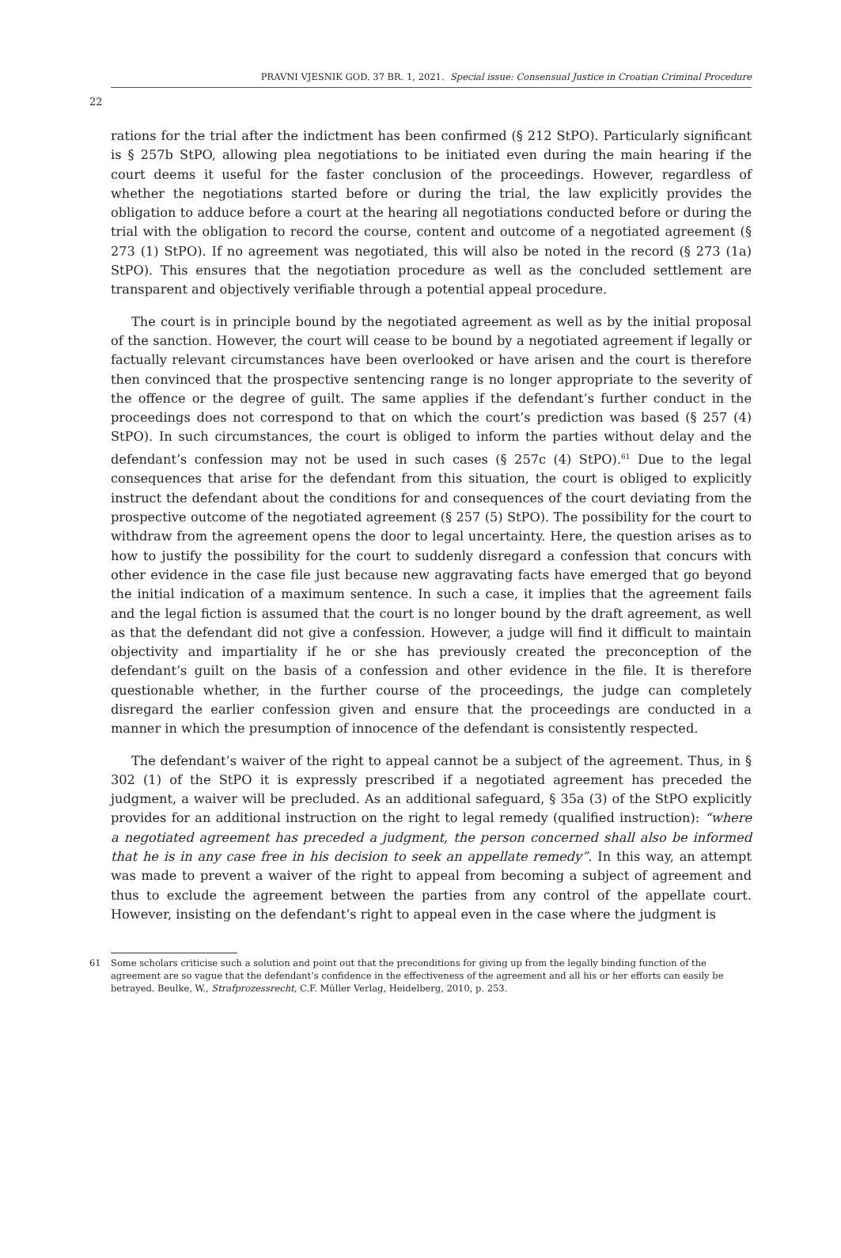PRAVNI VJESNIK GOD. 37 BR. 1, 2021. Special issue: Consensual Justice in Croatian Criminal Procedure
22
rations for the trial after the indictment has been confirmed (§ 212 StPO). Particularly significant is § 257b StPO, allowing plea negotiations to be initiated even during the main hearing if the court deems it useful for the faster conclusion of the proceedings. However, regardless of whether the negotiations started before or during the trial, the law explicitly provides the obligation to adduce before a court at the hearing all negotiations conducted before or during the trial with the obligation to record the course, content and outcome of a negotiated agreement (§ 273 (1) StPO). If no agreement was negotiated, this will also be noted in the record (§ 273 (1a) StPO). This ensures that the negotiation procedure as well as the concluded settlement are transparent and objectively verifiable through a potential appeal procedure.
The court is in principle bound by the negotiated agreement as well as by the initial proposal of the sanction. However, the court will cease to be bound by a negotiated agreement if legally or factually relevant circumstances have been overlooked or have arisen and the court is therefore then convinced that the prospective sentencing range is no longer appropriate to the severity of the offence or the degree of guilt. The same applies if the defendant’s further conduct in the proceedings does not correspond to that on which the court’s prediction was based (§ 257 (4) StPO). In such circumstances, the court is obliged to inform the parties without delay and the defendant’s confession may not be used in such cases (§ 257c (4) StPO).<sup>61</sup> Due to the legal consequences that arise for the defendant from this situation, the court is obliged to explicitly instruct the defendant about the conditions for and consequences of the court deviating from the prospective outcome of the negotiated agreement (§ 257 (5) StPO). The possibility for the court to withdraw from the agreement opens the door to legal uncertainty. Here, the question arises as to how to justify the possibility for the court to suddenly disregard a confession that concurs with other evidence in the case file just because new aggravating facts have emerged that go beyond the initial indication of a maximum sentence. In such a case, it implies that the agreement fails and the legal fiction is assumed that the court is no longer bound by the draft agreement, as well as that the defendant did not give a confession. However, a judge will find it difficult to maintain objectivity and impartiality if he or she has previously created the preconception of the defendant’s guilt on the basis of a confession and other evidence in the file. It is therefore questionable whether, in the further course of the proceedings, the judge can completely disregard the earlier confession given and ensure that the proceedings are conducted in a manner in which the presumption of innocence of the defendant is consistently respected.
The defendant’s waiver of the right to appeal cannot be a subject of the agreement. Thus, in § 302 (1) of the StPO it is expressly prescribed if a negotiated agreement has preceded the judgment, a waiver will be precluded. As an additional safeguard, § 35a (3) of the StPO explicitly provides for an additional instruction on the right to legal remedy (qualified instruction): “where a negotiated agreement has preceded a judgment, the person concerned shall also be informed that he is in any case free in his decision to seek an appellate remedy”. In this way, an attempt was made to prevent a waiver of the right to appeal from becoming a subject of agreement and thus to exclude the agreement between the parties from any control of the appellate court. However, insisting on the defendant’s right to appeal even in the case where the judgment is
61 Some scholars criticise such a solution and point out that the preconditions for giving up from the legally binding function of the agreement are so vague that the defendant’s confidence in the effectiveness of the agreement and all his or her efforts can easily be betrayed. Beulke, W., Strafprozessrecht, C.F. Müller Verlag, Heidelberg, 2010, p. 253.